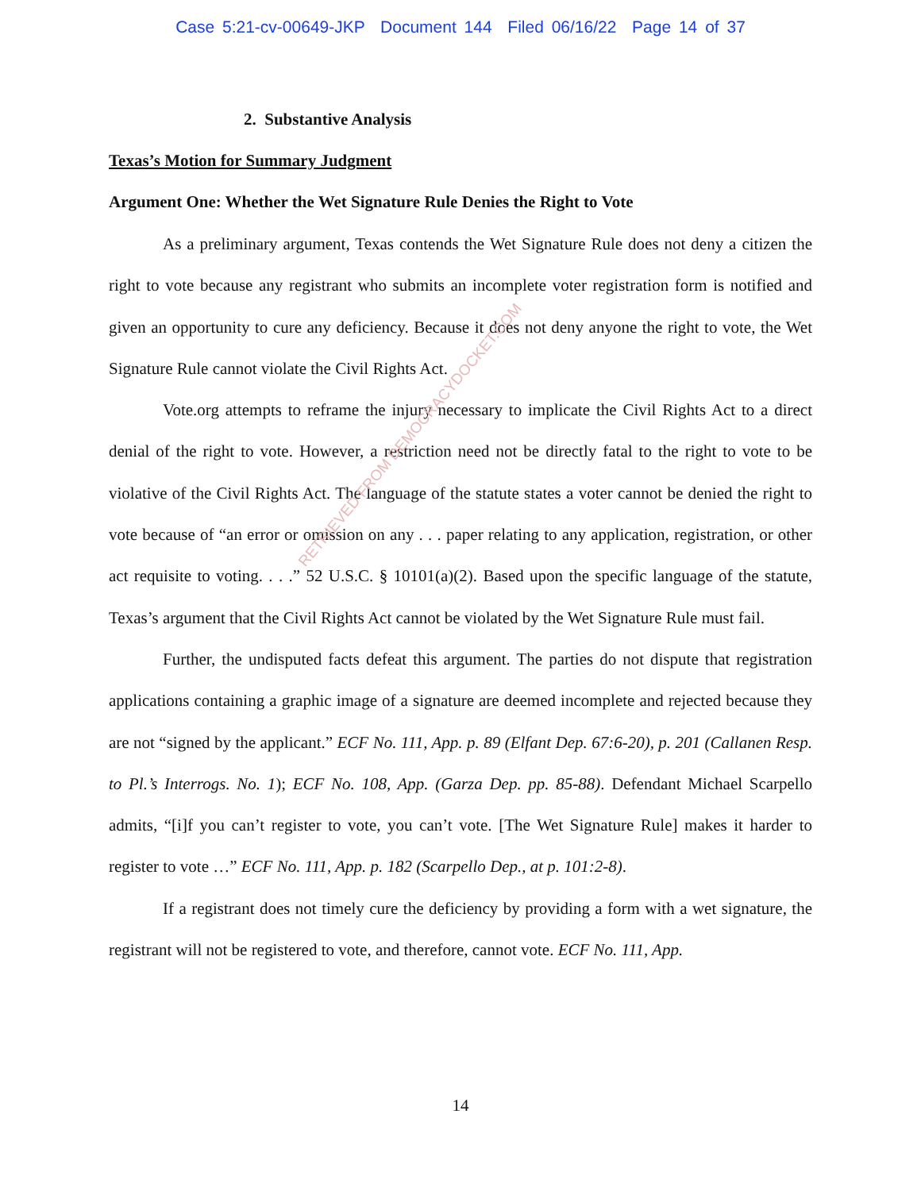Case 5:21-cv-00649-JKP Document 144 Filed 06/16/22 Page 14 of 37
RETRIEVED FROM DEMOCRACYDOCKET.COM
2. Substantive Analysis
Texas’s Motion for Summary Judgment
Argument One: Whether the Wet Signature Rule Denies the Right to Vote
As a preliminary argument, Texas contends the Wet Signature Rule does not deny a citizen the right to vote because any registrant who submits an incomplete voter registration form is notified and given an opportunity to cure any deficiency. Because it does not deny anyone the right to vote, the Wet Signature Rule cannot violate the Civil Rights Act.
Vote.org attempts to reframe the injury necessary to implicate the Civil Rights Act to a direct denial of the right to vote. However, a restriction need not be directly fatal to the right to vote to be violative of the Civil Rights Act. The language of the statute states a voter cannot be denied the right to vote because of “an error or omission on any . . . paper relating to any application, registration, or other act requisite to voting. . . .” 52 U.S.C. § 10101(a)(2). Based upon the specific language of the statute, Texas’s argument that the Civil Rights Act cannot be violated by the Wet Signature Rule must fail.
Further, the undisputed facts defeat this argument. The parties do not dispute that registration applications containing a graphic image of a signature are deemed incomplete and rejected because they are not “signed by the applicant.” ECF No. 111, App. p. 89 (Elfant Dep. 67:6-20), p. 201 (Callanen Resp. to Pl.’s Interrogs. No. 1); ECF No. 108, App. (Garza Dep. pp. 85-88). Defendant Michael Scarpello admits, “[i]f you can’t register to vote, you can’t vote. [The Wet Signature Rule] makes it harder to register to vote …” ECF No. 111, App. p. 182 (Scarpello Dep., at p. 101:2-8).
If a registrant does not timely cure the deficiency by providing a form with a wet signature, the registrant will not be registered to vote, and therefore, cannot vote. ECF No. 111, App.
14